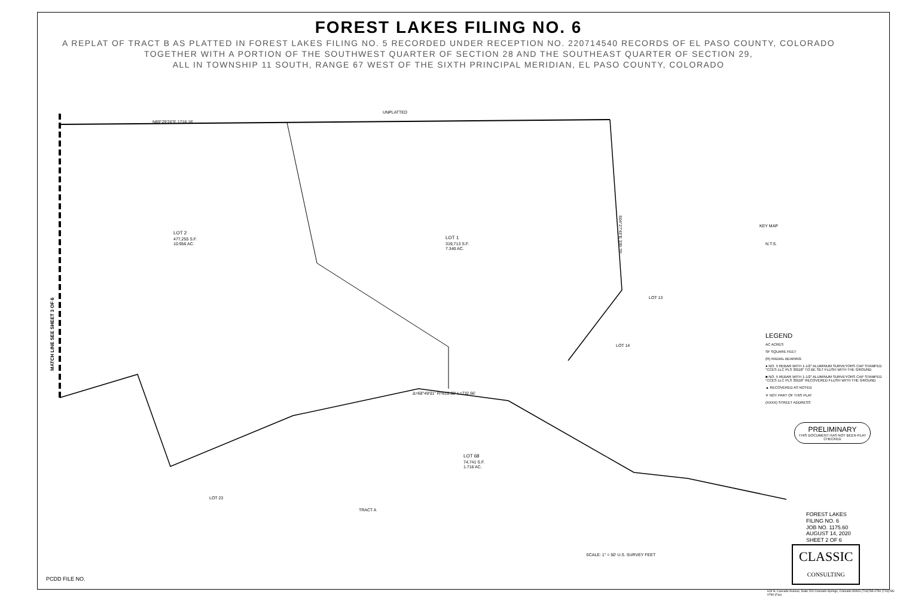FOREST LAKES FILING NO. 6
A REPLAT OF TRACT B AS PLATTED IN FOREST LAKES FILING NO. 5 RECORDED UNDER RECEPTION NO. 220714540 RECORDS OF EL PASO COUNTY, COLORADO
TOGETHER WITH A PORTION OF THE SOUTHWEST QUARTER OF SECTION 28 AND THE SOUTHEAST QUARTER OF SECTION 29,
ALL IN TOWNSHIP 11 SOUTH, RANGE 67 WEST OF THE SIXTH PRINCIPAL MERIDIAN, EL PASO COUNTY, COLORADO
N89°29'26"E 1718.18'
S04°27'43"E 339.79'
LOT 2
477,255 S.F.
10.956 AC.
LOT 1
319,713 S.F.
7.340 AC.
LOT 68
74,741 S.F.
1.716 AC.
MATCH LINE SEE SHEET 3 OF 6
Δ=68°49'01" R=610.00' L=732.66'
UNPLATTED
LOT 13
LOT 14
TRACT A
LOT 23
KEY MAP
N.T.S.
SCALE: 1" = 50' U.S. SURVEY FEET
LEGEND
AC ACRES
SF SQUARE FEET
(R) RADIAL BEARING
● NO. 5 REBAR WITH 1-1/2" ALUMINUM SURVEYORS CAP STAMPED "CCES LLC PLS 30118" TO BE SET FLUSH WITH THE GROUND
■ NO. 5 REBAR WITH 1-1/2" ALUMINUM SURVEYORS CAP STAMPED "CCES LLC PLS 30118" RECOVERED FLUSH WITH THE GROUND
▲ RECOVERED AS NOTED
✳ NOT PART OF THIS PLAT
(XXXX) STREET ADDRESS
PRELIMINARY
THIS DOCUMENT HAS NOT BEEN PLAT CHECKED
FOREST LAKES
FILING NO. 6
JOB NO. 1175.60
AUGUST 14, 2020
SHEET 2 OF 6
CLASSIC
CONSULTING
619 N. Cascade Avenue, Suite 200 Colorado Springs, Colorado 80903 (719)785-0790 (719)785-0799 (Fax)
PCDD FILE NO.